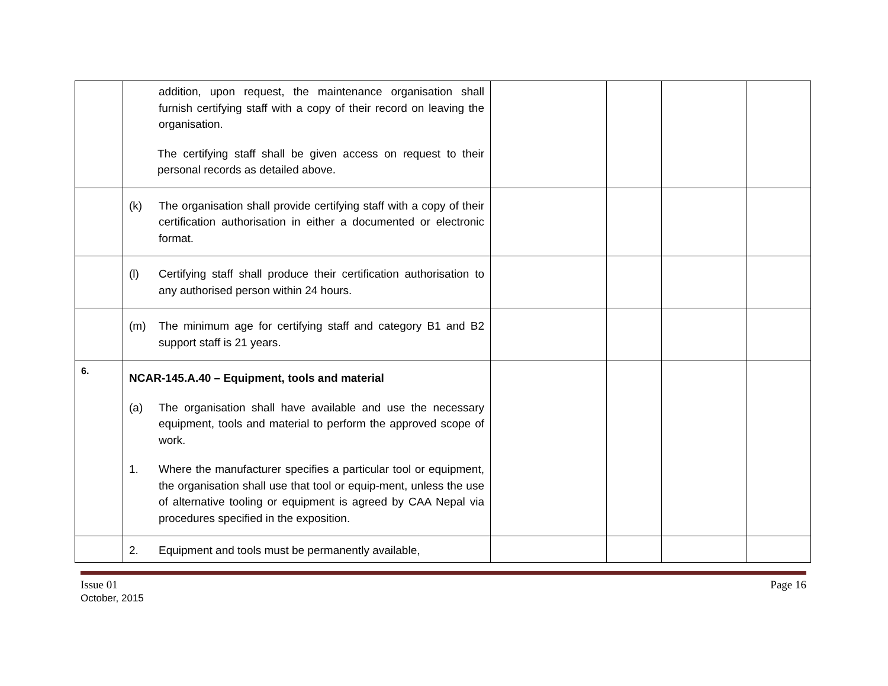| | addition, upon request, the maintenance organisation shall furnish certifying staff with a copy of their record on leaving the organisation. The certifying staff shall be given access on request to their personal records as detailed above. | | | | |
| | (k) The organisation shall provide certifying staff with a copy of their certification authorisation in either a documented or electronic format. | | | | |
| | (l) Certifying staff shall produce their certification authorisation to any authorised person within 24 hours. | | | | |
| | (m) The minimum age for certifying staff and category B1 and B2 support staff is 21 years. | | | | |
| 6. | NCAR-145.A.40 – Equipment, tools and material (a) The organisation shall have available and use the necessary equipment, tools and material to perform the approved scope of work. 1. Where the manufacturer specifies a particular tool or equipment, the organisation shall use that tool or equip-ment, unless the use of alternative tooling or equipment is agreed by CAA Nepal via procedures specified in the exposition. | | | | |
| | 2. Equipment and tools must be permanently available, | | | | |
Issue 01
October, 2015 Page 16